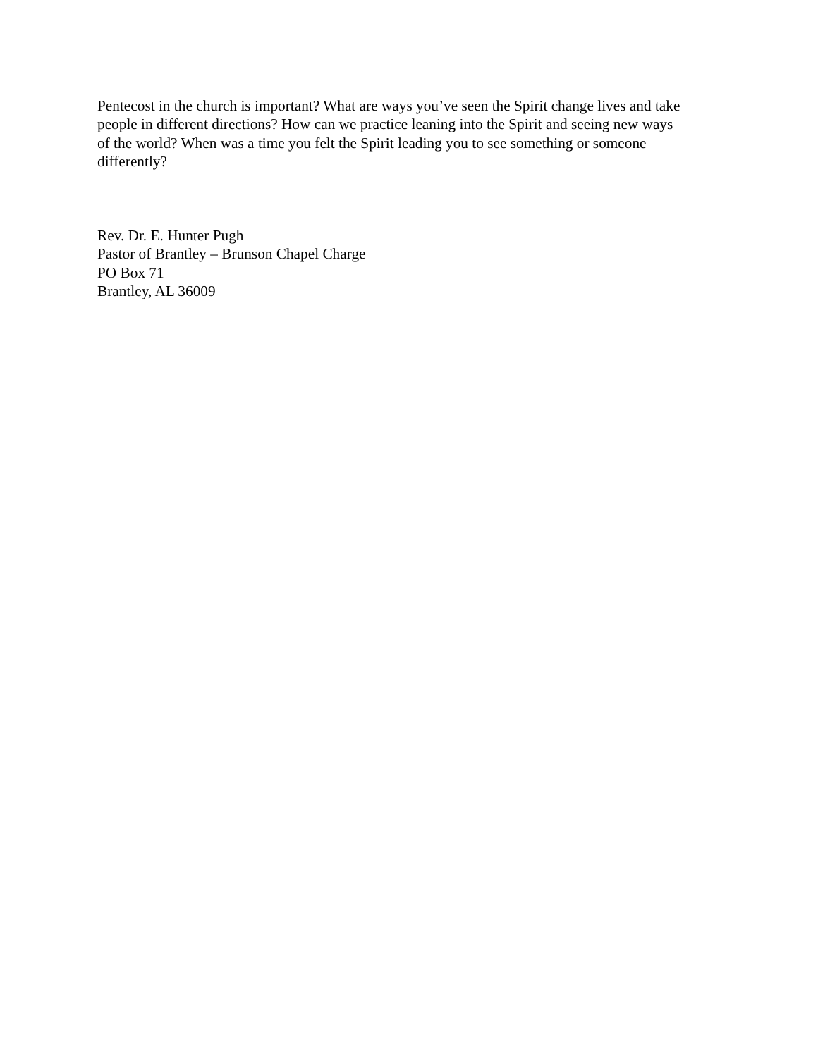Pentecost in the church is important? What are ways you’ve seen the Spirit change lives and take
people in different directions? How can we practice leaning into the Spirit and seeing new ways
of the world? When was a time you felt the Spirit leading you to see something or someone
differently?
Rev. Dr. E. Hunter Pugh
Pastor of Brantley – Brunson Chapel Charge
PO Box 71
Brantley, AL 36009